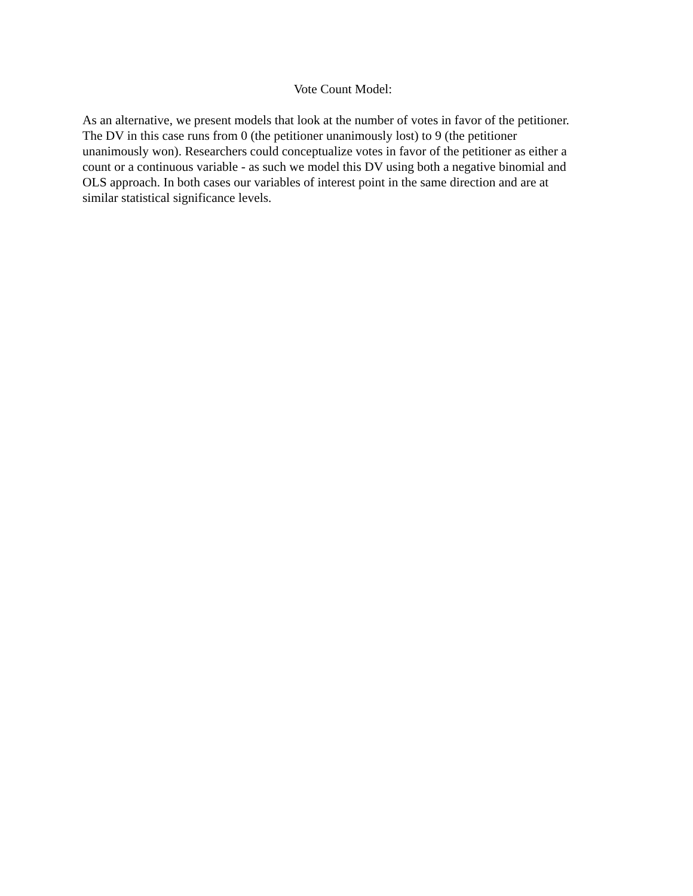Vote Count Model:
As an alternative, we present models that look at the number of votes in favor of the petitioner.
The DV in this case runs from 0 (the petitioner unanimously lost) to 9 (the petitioner
unanimously won). Researchers could conceptualize votes in favor of the petitioner as either a
count or a continuous variable - as such we model this DV using both a negative binomial and
OLS approach. In both cases our variables of interest point in the same direction and are at
similar statistical significance levels.